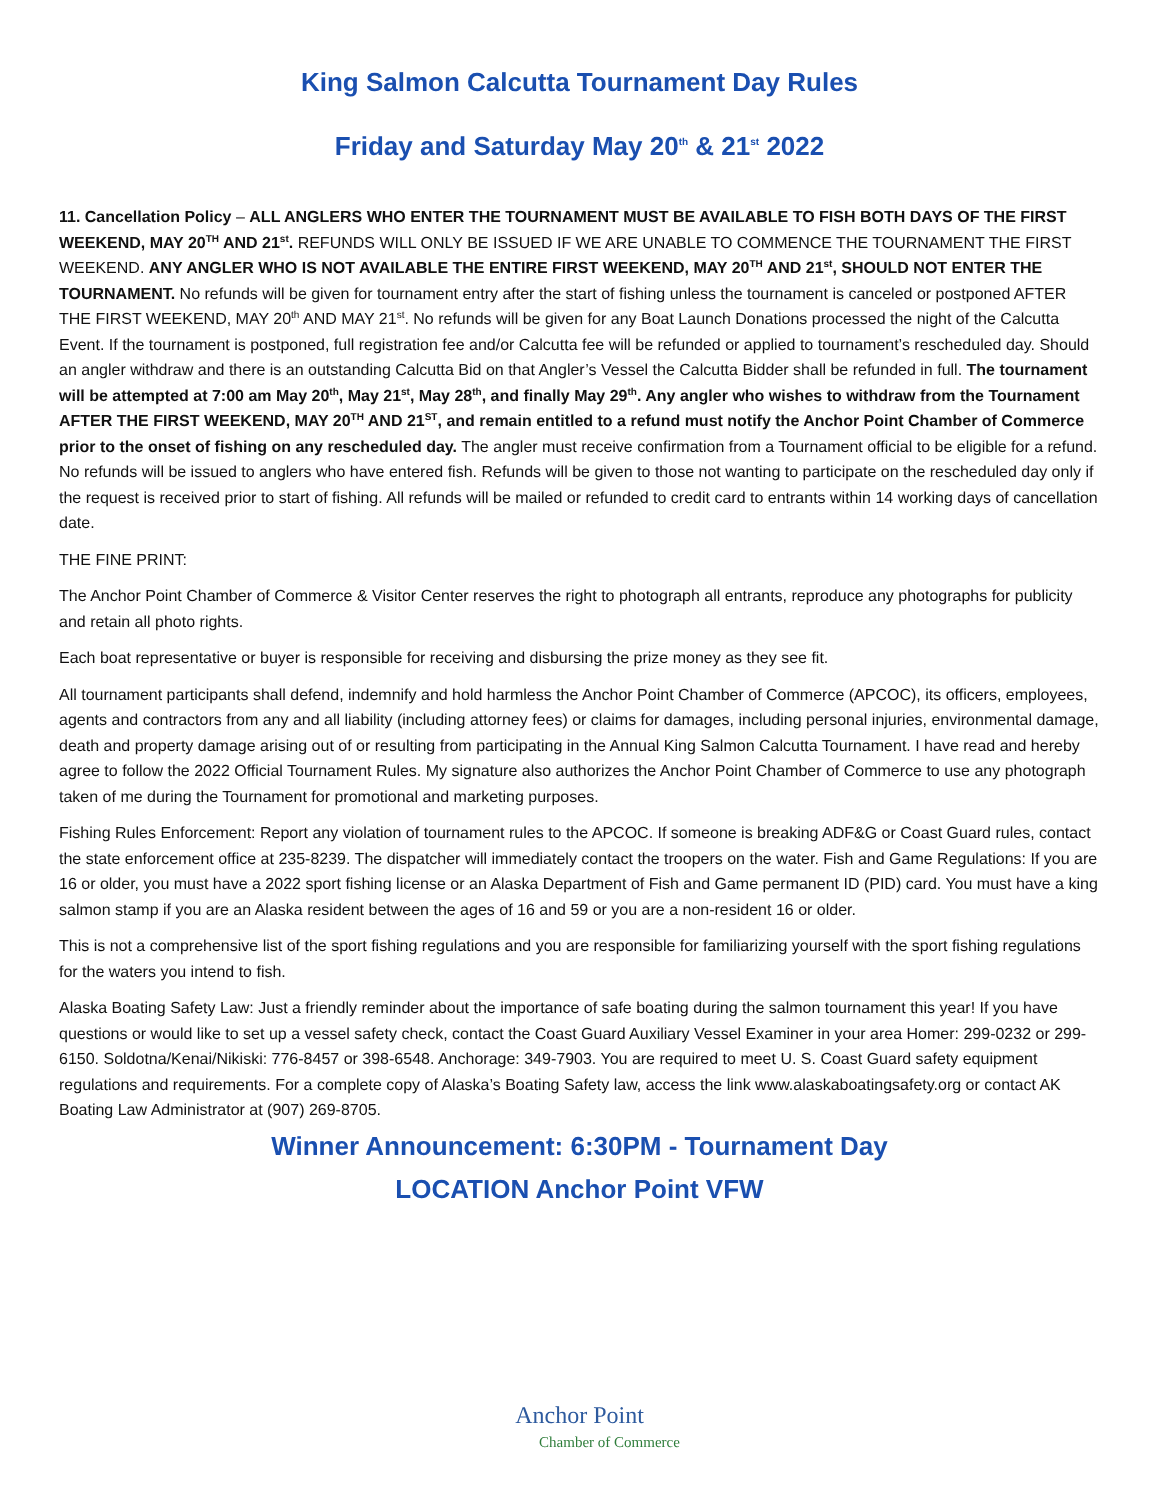King Salmon Calcutta Tournament Day Rules
Friday and Saturday May 20<sup>th</sup> & 21<sup>st</sup> 2022
11. Cancellation Policy – ALL ANGLERS WHO ENTER THE TOURNAMENT MUST BE AVAILABLE TO FISH BOTH DAYS OF THE FIRST WEEKEND, MAY 20<sup>TH</sup> AND 21<sup>st</sup>. REFUNDS WILL ONLY BE ISSUED IF WE ARE UNABLE TO COMMENCE THE TOURNAMENT THE FIRST WEEKEND. ANY ANGLER WHO IS NOT AVAILABLE THE ENTIRE FIRST WEEKEND, MAY 20<sup>TH</sup> AND 21<sup>st</sup>, SHOULD NOT ENTER THE TOURNAMENT. No refunds will be given for tournament entry after the start of fishing unless the tournament is canceled or postponed AFTER THE FIRST WEEKEND, MAY 20<sup>th</sup> AND MAY 21<sup>st</sup>. No refunds will be given for any Boat Launch Donations processed the night of the Calcutta Event. If the tournament is postponed, full registration fee and/or Calcutta fee will be refunded or applied to tournament’s rescheduled day. Should an angler withdraw and there is an outstanding Calcutta Bid on that Angler’s Vessel the Calcutta Bidder shall be refunded in full. The tournament will be attempted at 7:00 am May 20<sup>th</sup>, May 21<sup>st</sup>, May 28<sup>th</sup>, and finally May 29<sup>th</sup>. Any angler who wishes to withdraw from the Tournament AFTER THE FIRST WEEKEND, MAY 20<sup>TH</sup> AND 21<sup>ST</sup>, and remain entitled to a refund must notify the Anchor Point Chamber of Commerce prior to the onset of fishing on any rescheduled day. The angler must receive confirmation from a Tournament official to be eligible for a refund. No refunds will be issued to anglers who have entered fish. Refunds will be given to those not wanting to participate on the rescheduled day only if the request is received prior to start of fishing. All refunds will be mailed or refunded to credit card to entrants within 14 working days of cancellation date.
THE FINE PRINT:
The Anchor Point Chamber of Commerce & Visitor Center reserves the right to photograph all entrants, reproduce any photographs for publicity and retain all photo rights.
Each boat representative or buyer is responsible for receiving and disbursing the prize money as they see fit.
All tournament participants shall defend, indemnify and hold harmless the Anchor Point Chamber of Commerce (APCOC), its officers, employees, agents and contractors from any and all liability (including attorney fees) or claims for damages, including personal injuries, environmental damage, death and property damage arising out of or resulting from participating in the Annual King Salmon Calcutta Tournament. I have read and hereby agree to follow the 2022 Official Tournament Rules. My signature also authorizes the Anchor Point Chamber of Commerce to use any photograph taken of me during the Tournament for promotional and marketing purposes.
Fishing Rules Enforcement: Report any violation of tournament rules to the APCOC. If someone is breaking ADF&G or Coast Guard rules, contact the state enforcement office at 235-8239. The dispatcher will immediately contact the troopers on the water. Fish and Game Regulations: If you are 16 or older, you must have a 2022 sport fishing license or an Alaska Department of Fish and Game permanent ID (PID) card. You must have a king salmon stamp if you are an Alaska resident between the ages of 16 and 59 or you are a non-resident 16 or older.
This is not a comprehensive list of the sport fishing regulations and you are responsible for familiarizing yourself with the sport fishing regulations for the waters you intend to fish.
Alaska Boating Safety Law: Just a friendly reminder about the importance of safe boating during the salmon tournament this year! If you have questions or would like to set up a vessel safety check, contact the Coast Guard Auxiliary Vessel Examiner in your area Homer: 299-0232 or 299-6150. Soldotna/Kenai/Nikiski: 776-8457 or 398-6548. Anchorage: 349-7903. You are required to meet U. S. Coast Guard safety equipment regulations and requirements. For a complete copy of Alaska’s Boating Safety law, access the link www.alaskaboatingsafety.org or contact AK Boating Law Administrator at (907) 269-8705.
Winner Announcement: 6:30PM - Tournament Day
LOCATION Anchor Point VFW
Anchor Point
Chamber of Commerce